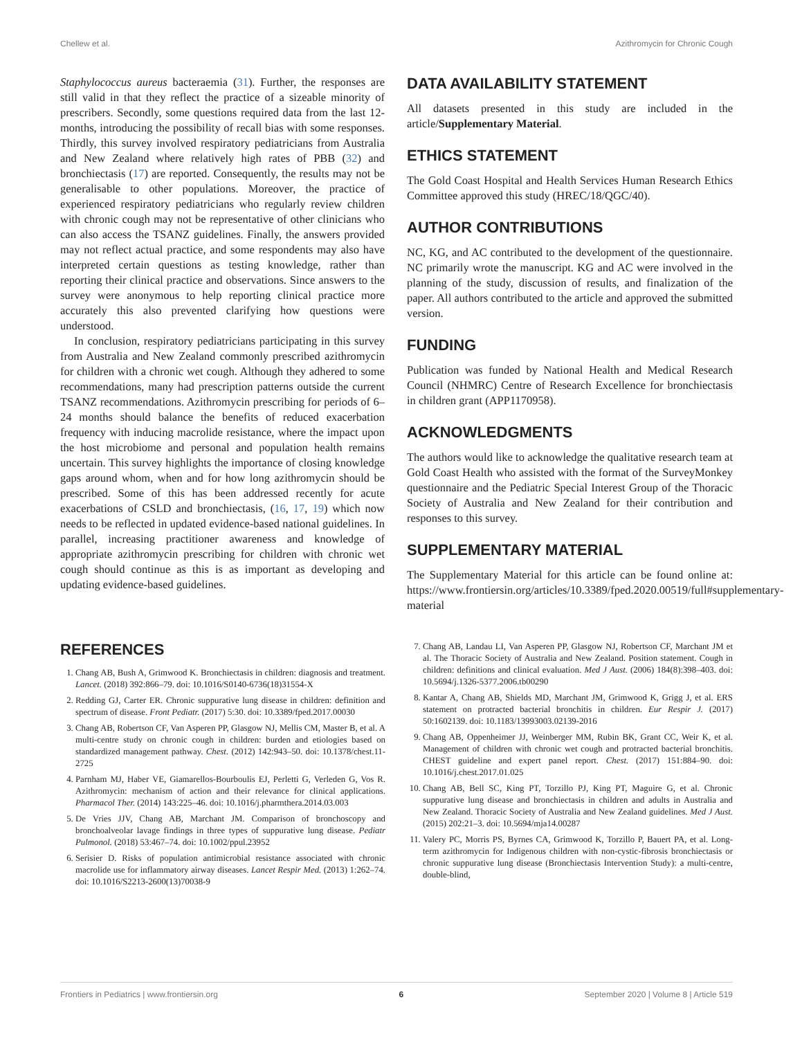Chellew et al. Azithromycin for Chronic Cough
Staphylococcus aureus bacteraemia (31). Further, the responses are still valid in that they reflect the practice of a sizeable minority of prescribers. Secondly, some questions required data from the last 12-months, introducing the possibility of recall bias with some responses. Thirdly, this survey involved respiratory pediatricians from Australia and New Zealand where relatively high rates of PBB (32) and bronchiectasis (17) are reported. Consequently, the results may not be generalisable to other populations. Moreover, the practice of experienced respiratory pediatricians who regularly review children with chronic cough may not be representative of other clinicians who can also access the TSANZ guidelines. Finally, the answers provided may not reflect actual practice, and some respondents may also have interpreted certain questions as testing knowledge, rather than reporting their clinical practice and observations. Since answers to the survey were anonymous to help reporting clinical practice more accurately this also prevented clarifying how questions were understood.
In conclusion, respiratory pediatricians participating in this survey from Australia and New Zealand commonly prescribed azithromycin for children with a chronic wet cough. Although they adhered to some recommendations, many had prescription patterns outside the current TSANZ recommendations. Azithromycin prescribing for periods of 6–24 months should balance the benefits of reduced exacerbation frequency with inducing macrolide resistance, where the impact upon the host microbiome and personal and population health remains uncertain. This survey highlights the importance of closing knowledge gaps around whom, when and for how long azithromycin should be prescribed. Some of this has been addressed recently for acute exacerbations of CSLD and bronchiectasis, (16, 17, 19) which now needs to be reflected in updated evidence-based national guidelines. In parallel, increasing practitioner awareness and knowledge of appropriate azithromycin prescribing for children with chronic wet cough should continue as this is as important as developing and updating evidence-based guidelines.
DATA AVAILABILITY STATEMENT
All datasets presented in this study are included in the article/Supplementary Material.
ETHICS STATEMENT
The Gold Coast Hospital and Health Services Human Research Ethics Committee approved this study (HREC/18/QGC/40).
AUTHOR CONTRIBUTIONS
NC, KG, and AC contributed to the development of the questionnaire. NC primarily wrote the manuscript. KG and AC were involved in the planning of the study, discussion of results, and finalization of the paper. All authors contributed to the article and approved the submitted version.
FUNDING
Publication was funded by National Health and Medical Research Council (NHMRC) Centre of Research Excellence for bronchiectasis in children grant (APP1170958).
ACKNOWLEDGMENTS
The authors would like to acknowledge the qualitative research team at Gold Coast Health who assisted with the format of the SurveyMonkey questionnaire and the Pediatric Special Interest Group of the Thoracic Society of Australia and New Zealand for their contribution and responses to this survey.
SUPPLEMENTARY MATERIAL
The Supplementary Material for this article can be found online at: https://www.frontiersin.org/articles/10.3389/fped.2020.00519/full#supplementary-material
REFERENCES
1. Chang AB, Bush A, Grimwood K. Bronchiectasis in children: diagnosis and treatment. Lancet. (2018) 392:866–79. doi: 10.1016/S0140-6736(18)31554-X
2. Redding GJ, Carter ER. Chronic suppurative lung disease in children: definition and spectrum of disease. Front Pediatr. (2017) 5:30. doi: 10.3389/fped.2017.00030
3. Chang AB, Robertson CF, Van Asperen PP, Glasgow NJ, Mellis CM, Master B, et al. A multi-centre study on chronic cough in children: burden and etiologies based on standardized management pathway. Chest. (2012) 142:943–50. doi: 10.1378/chest.11-2725
4. Parnham MJ, Haber VE, Giamarellos-Bourboulis EJ, Perletti G, Verleden G, Vos R. Azithromycin: mechanism of action and their relevance for clinical applications. Pharmacol Ther. (2014) 143:225–46. doi: 10.1016/j.pharmthera.2014.03.003
5. De Vries JJV, Chang AB, Marchant JM. Comparison of bronchoscopy and bronchoalveolar lavage findings in three types of suppurative lung disease. Pediatr Pulmonol. (2018) 53:467–74. doi: 10.1002/ppul.23952
6. Serisier D. Risks of population antimicrobial resistance associated with chronic macrolide use for inflammatory airway diseases. Lancet Respir Med. (2013) 1:262–74. doi: 10.1016/S2213-2600(13)70038-9
7. Chang AB, Landau LI, Van Asperen PP, Glasgow NJ, Robertson CF, Marchant JM et al. The Thoracic Society of Australia and New Zealand. Position statement. Cough in children: definitions and clinical evaluation. Med J Aust. (2006) 184(8):398–403. doi: 10.5694/j.1326-5377.2006.tb00290
8. Kantar A, Chang AB, Shields MD, Marchant JM, Grimwood K, Grigg J, et al. ERS statement on protracted bacterial bronchitis in children. Eur Respir J. (2017) 50:1602139. doi: 10.1183/13993003.02139-2016
9. Chang AB, Oppenheimer JJ, Weinberger MM, Rubin BK, Grant CC, Weir K, et al. Management of children with chronic wet cough and protracted bacterial bronchitis. CHEST guideline and expert panel report. Chest. (2017) 151:884–90. doi: 10.1016/j.chest.2017.01.025
10. Chang AB, Bell SC, King PT, Torzillo PJ, King PT, Maguire G, et al. Chronic suppurative lung disease and bronchiectasis in children and adults in Australia and New Zealand. Thoracic Society of Australia and New Zealand guidelines. Med J Aust. (2015) 202:21–3. doi: 10.5694/mja14.00287
11. Valery PC, Morris PS, Byrnes CA, Grimwood K, Torzillo P, Bauert PA, et al. Long-term azithromycin for Indigenous children with non-cystic-fibrosis bronchiectasis or chronic suppurative lung disease (Bronchiectasis Intervention Study): a multi-centre, double-blind,
Frontiers in Pediatrics | www.frontiersin.org 6 September 2020 | Volume 8 | Article 519